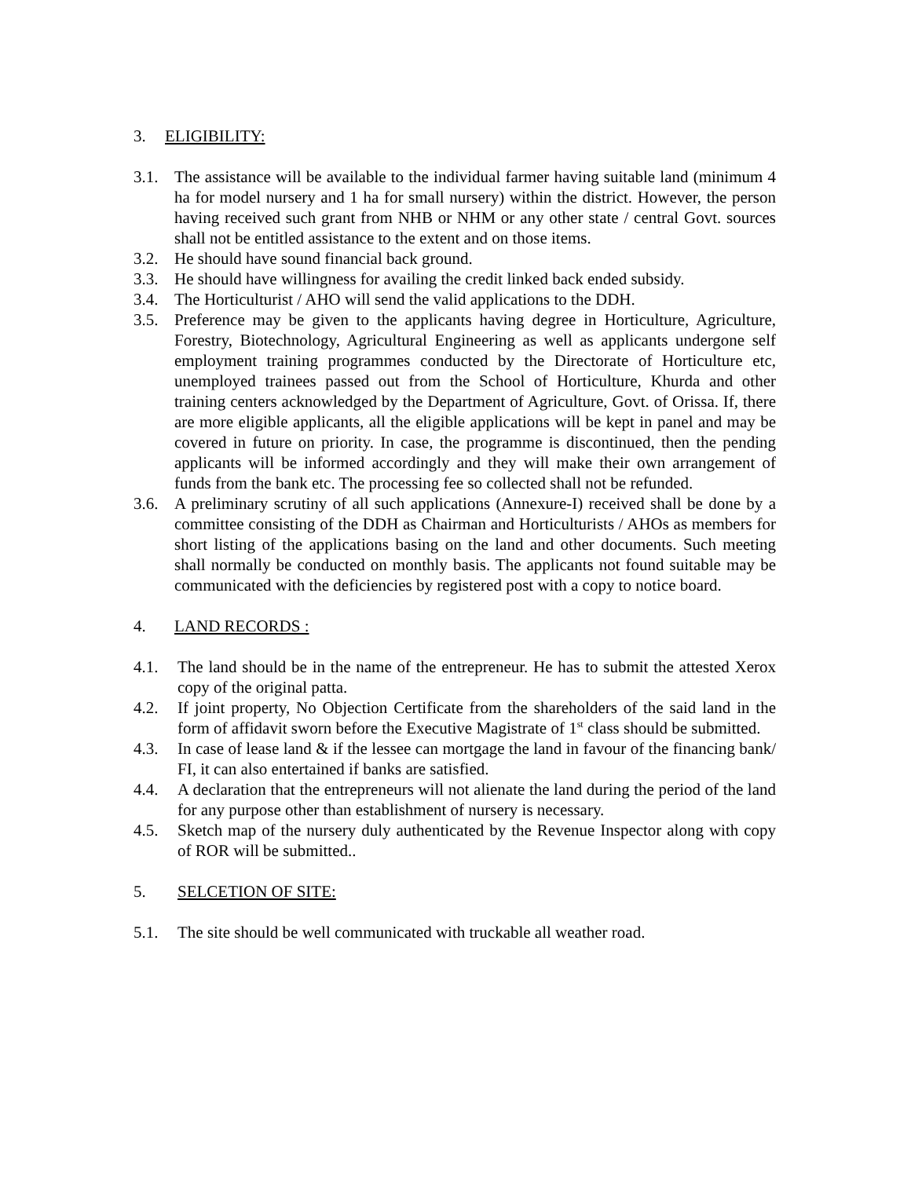3. ELIGIBILITY:
3.1. The assistance will be available to the individual farmer having suitable land (minimum 4 ha for model nursery and 1 ha for small nursery) within the district. However, the person having received such grant from NHB or NHM or any other state / central Govt. sources shall not be entitled assistance to the extent and on those items.
3.2. He should have sound financial back ground.
3.3. He should have willingness for availing the credit linked back ended subsidy.
3.4. The Horticulturist / AHO will send the valid applications to the DDH.
3.5. Preference may be given to the applicants having degree in Horticulture, Agriculture, Forestry, Biotechnology, Agricultural Engineering as well as applicants undergone self employment training programmes conducted by the Directorate of Horticulture etc, unemployed trainees passed out from the School of Horticulture, Khurda and other training centers acknowledged by the Department of Agriculture, Govt. of Orissa. If, there are more eligible applicants, all the eligible applications will be kept in panel and may be covered in future on priority. In case, the programme is discontinued, then the pending applicants will be informed accordingly and they will make their own arrangement of funds from the bank etc. The processing fee so collected shall not be refunded.
3.6. A preliminary scrutiny of all such applications (Annexure-I) received shall be done by a committee consisting of the DDH as Chairman and Horticulturists / AHOs as members for short listing of the applications basing on the land and other documents. Such meeting shall normally be conducted on monthly basis. The applicants not found suitable may be communicated with the deficiencies by registered post with a copy to notice board.
4. LAND RECORDS :
4.1. The land should be in the name of the entrepreneur. He has to submit the attested Xerox copy of the original patta.
4.2. If joint property, No Objection Certificate from the shareholders of the said land in the form of affidavit sworn before the Executive Magistrate of 1<sup>st</sup> class should be submitted.
4.3. In case of lease land & if the lessee can mortgage the land in favour of the financing bank/ FI, it can also entertained if banks are satisfied.
4.4. A declaration that the entrepreneurs will not alienate the land during the period of the land for any purpose other than establishment of nursery is necessary.
4.5. Sketch map of the nursery duly authenticated by the Revenue Inspector along with copy of ROR will be submitted..
5. SELCETION OF SITE:
5.1. The site should be well communicated with truckable all weather road.